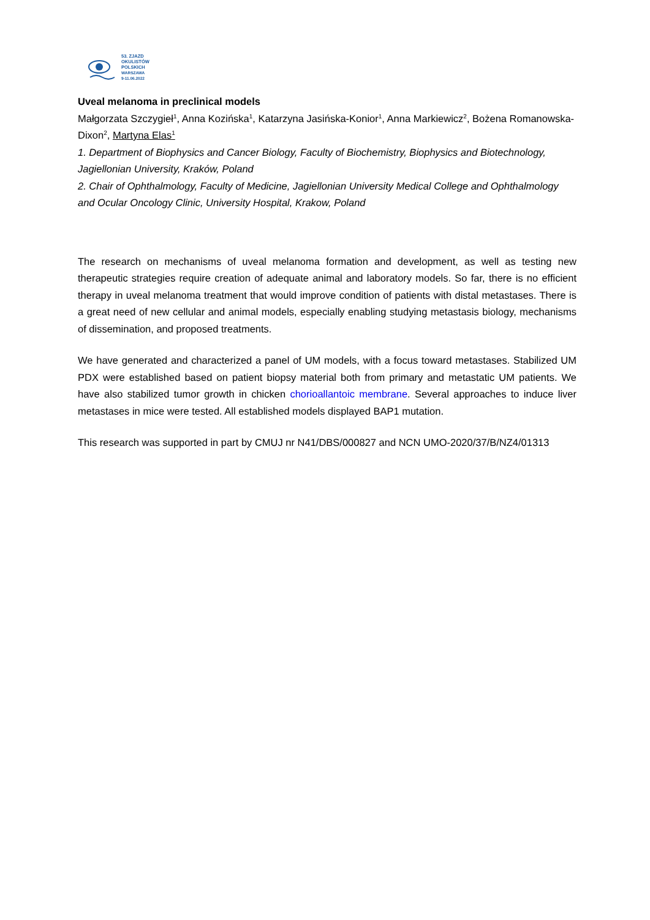53. ZJAZD
OKULISTÓW
POLSKICH
WARSZAWA
9-11.06.2022
Uveal melanoma in preclinical models
Małgorzata Szczygieł<sup>1</sup>, Anna Kozińska<sup>1</sup>, Katarzyna Jasińska-Konior<sup>1</sup>, Anna Markiewicz<sup>2</sup>, Bożena Romanowska-Dixon<sup>2</sup>, Martyna Elas<sup>1</sup>
1. Department of Biophysics and Cancer Biology, Faculty of Biochemistry, Biophysics and Biotechnology, Jagiellonian University, Kraków, Poland
2. Chair of Ophthalmology, Faculty of Medicine, Jagiellonian University Medical College and Ophthalmology and Ocular Oncology Clinic, University Hospital, Krakow, Poland
The research on mechanisms of uveal melanoma formation and development, as well as testing new therapeutic strategies require creation of adequate animal and laboratory models. So far, there is no efficient therapy in uveal melanoma treatment that would improve condition of patients with distal metastases. There is a great need of new cellular and animal models, especially enabling studying metastasis biology, mechanisms of dissemination, and proposed treatments.
We have generated and characterized a panel of UM models, with a focus toward metastases. Stabilized UM PDX were established based on patient biopsy material both from primary and metastatic UM patients. We have also stabilized tumor growth in chicken chorioallantoic membrane. Several approaches to induce liver metastases in mice were tested. All established models displayed BAP1 mutation.
This research was supported in part by CMUJ nr N41/DBS/000827 and NCN UMO-2020/37/B/NZ4/01313